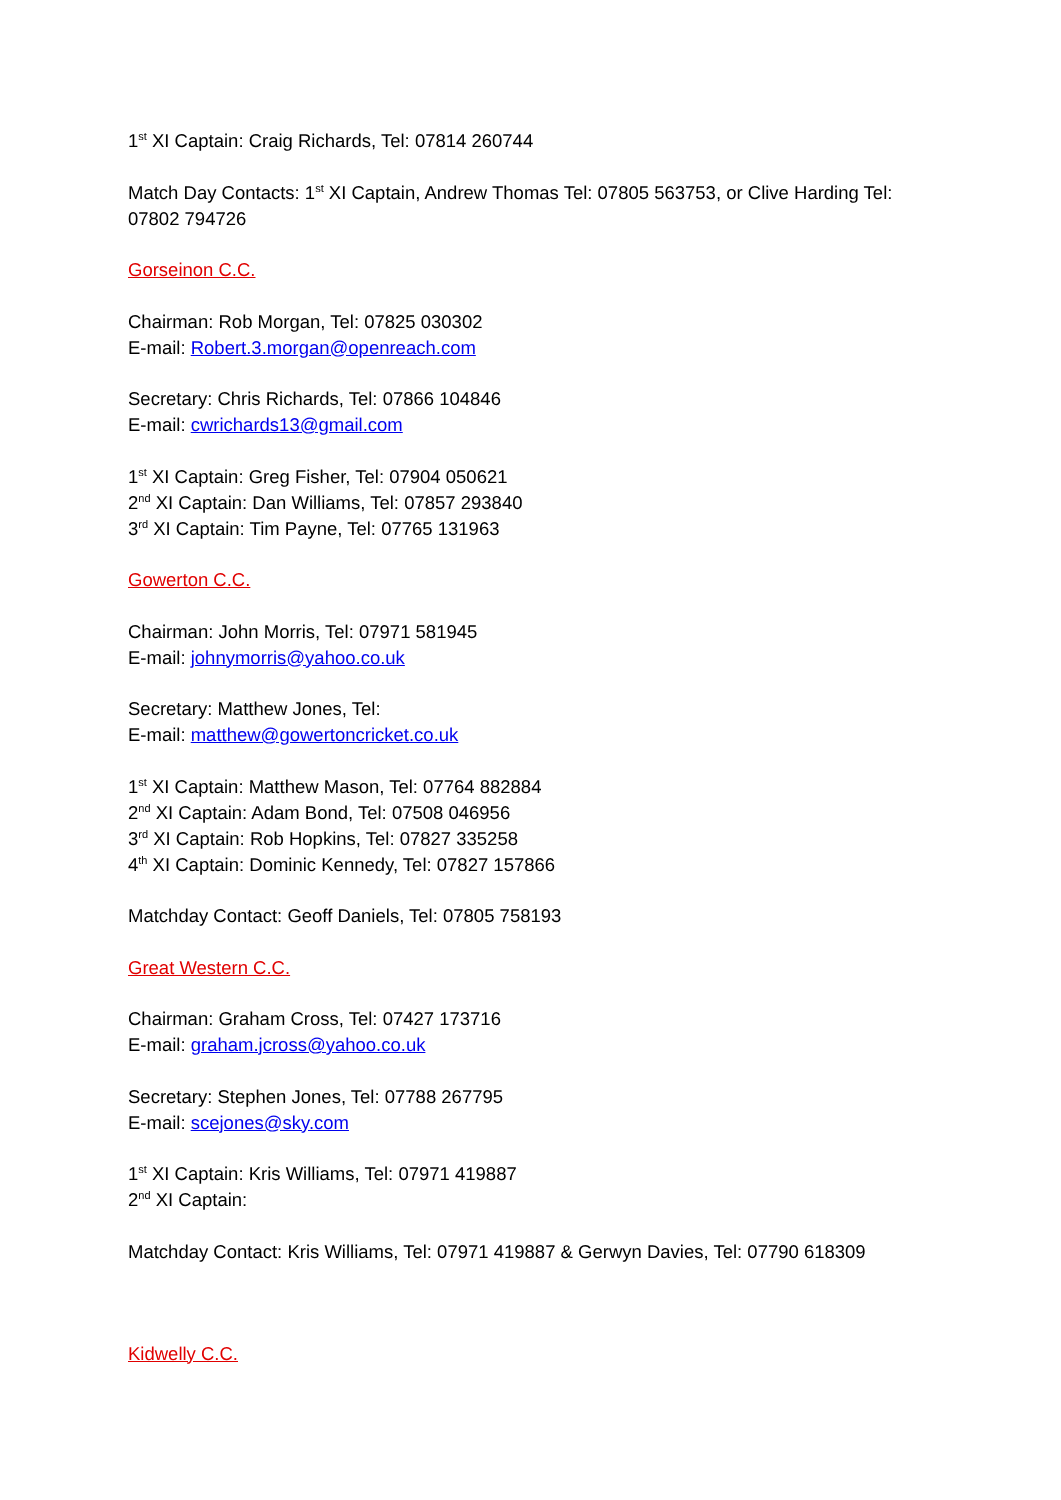1<sup>st</sup> XI Captain: Craig Richards, Tel: 07814 260744
Match Day Contacts: 1<sup>st</sup> XI Captain, Andrew Thomas Tel: 07805 563753, or Clive Harding Tel: 07802 794726
Gorseinon C.C.
Chairman: Rob Morgan, Tel: 07825 030302
E-mail: Robert.3.morgan@openreach.com
Secretary: Chris Richards, Tel: 07866 104846
E-mail: cwrichards13@gmail.com
1<sup>st</sup> XI Captain: Greg Fisher, Tel: 07904 050621
2<sup>nd</sup> XI Captain: Dan Williams, Tel: 07857 293840
3<sup>rd</sup> XI Captain: Tim Payne, Tel: 07765 131963
Gowerton C.C.
Chairman: John Morris, Tel: 07971 581945
E-mail: johnymorris@yahoo.co.uk
Secretary: Matthew Jones, Tel:
E-mail: matthew@gowertoncricket.co.uk
1<sup>st</sup> XI Captain: Matthew Mason, Tel: 07764 882884
2<sup>nd</sup> XI Captain: Adam Bond, Tel: 07508 046956
3<sup>rd</sup> XI Captain: Rob Hopkins, Tel: 07827 335258
4<sup>th</sup> XI Captain: Dominic Kennedy, Tel: 07827 157866
Matchday Contact: Geoff Daniels, Tel: 07805 758193
Great Western C.C.
Chairman: Graham Cross, Tel: 07427 173716
E-mail: graham.jcross@yahoo.co.uk
Secretary: Stephen Jones, Tel: 07788 267795
E-mail: scejones@sky.com
1<sup>st</sup> XI Captain: Kris Williams, Tel: 07971 419887
2<sup>nd</sup> XI Captain:
Matchday Contact: Kris Williams, Tel: 07971 419887 & Gerwyn Davies, Tel: 07790 618309
Kidwelly C.C.